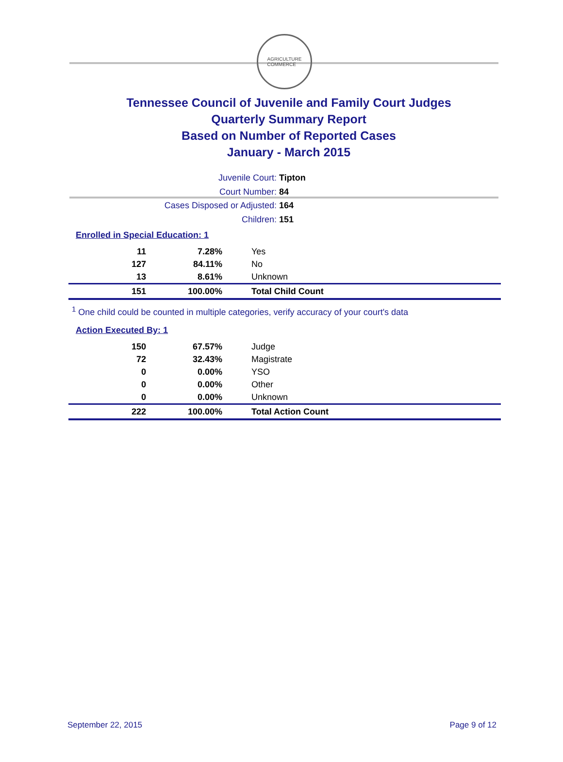AGRICULTURE
COMMERCE
Tennessee Council of Juvenile and Family Court Judges
Quarterly Summary Report
Based on Number of Reported Cases
January - March 2015
Juvenile Court: Tipton
Court Number: 84
Cases Disposed or Adjusted: 164
Children: 151
Enrolled in Special Education: 1
| 11 | 7.28% | Yes |
| 127 | 84.11% | No |
| 13 | 8.61% | Unknown |
| 151 | 100.00% | Total Child Count |
<sup>1</sup> One child could be counted in multiple categories, verify accuracy of your court's data
Action Executed By: 1
| 150 | 67.57% | Judge |
| 72 | 32.43% | Magistrate |
| 0 | 0.00% | YSO |
| 0 | 0.00% | Other |
| 0 | 0.00% | Unknown |
| 222 | 100.00% | Total Action Count |
September 22, 2015 Page 9 of 12